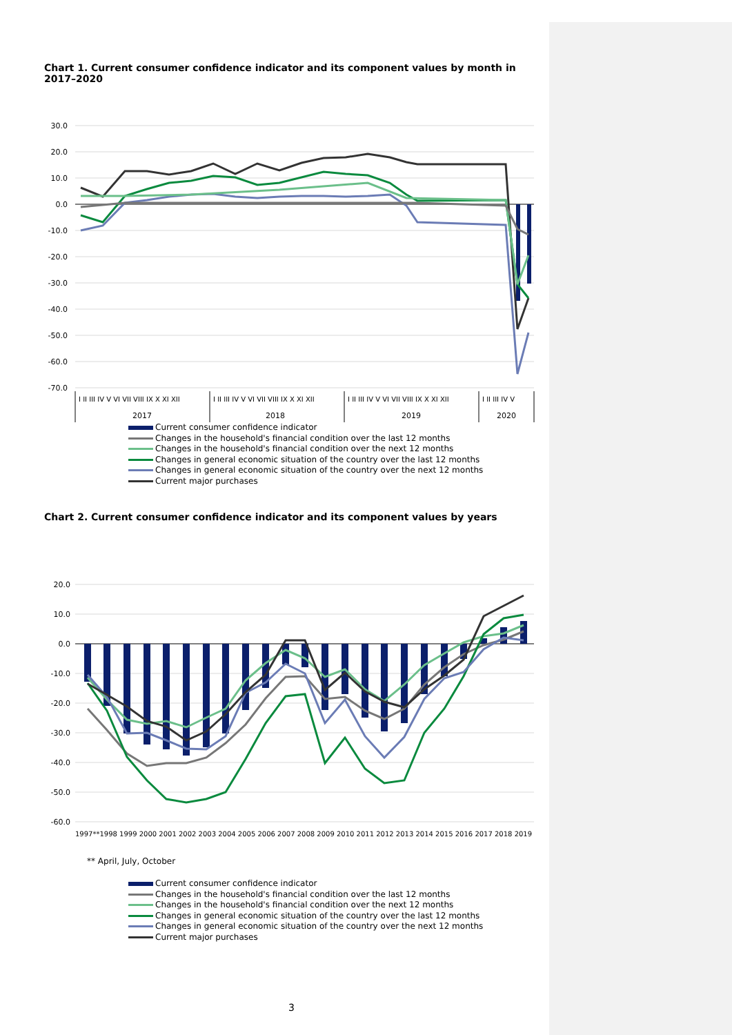Chart 1. Current consumer confidence indicator and its component values by month in 2017–2020
30.0
20.0
10.0
0.0
-10.0
-20.0
-30.0
-40.0
-50.0
-60.0
-70.0
I II III IV V VI VII VIII IX X XI XII
I II III IV V VI VII VIII IX X XI XII
I II III IV V VI VII VIII IX X XI XII
I II III IV V
2017
2018
2019
2020
Current consumer confidence indicator
Changes in the household's financial condition over the last 12 months
Changes in the household's financial condition over the next 12 months
Changes in general economic situation of the country over the last 12 months
Changes in general economic situation of the country over the next 12 months
Current major purchases
Chart 2. Current consumer confidence indicator and its component values by years
20.0
10.0
0.0
-10.0
-20.0
-30.0
-40.0
-50.0
-60.0
1997**1998 1999 2000 2001 2002 2003 2004 2005 2006 2007 2008 2009 2010 2011 2012 2013 2014 2015 2016 2017 2018 2019
** April, July, October
Current consumer confidence indicator
Changes in the household's financial condition over the last 12 months
Changes in the household's financial condition over the next 12 months
Changes in general economic situation of the country over the last 12 months
Changes in general economic situation of the country over the next 12 months
Current major purchases
3